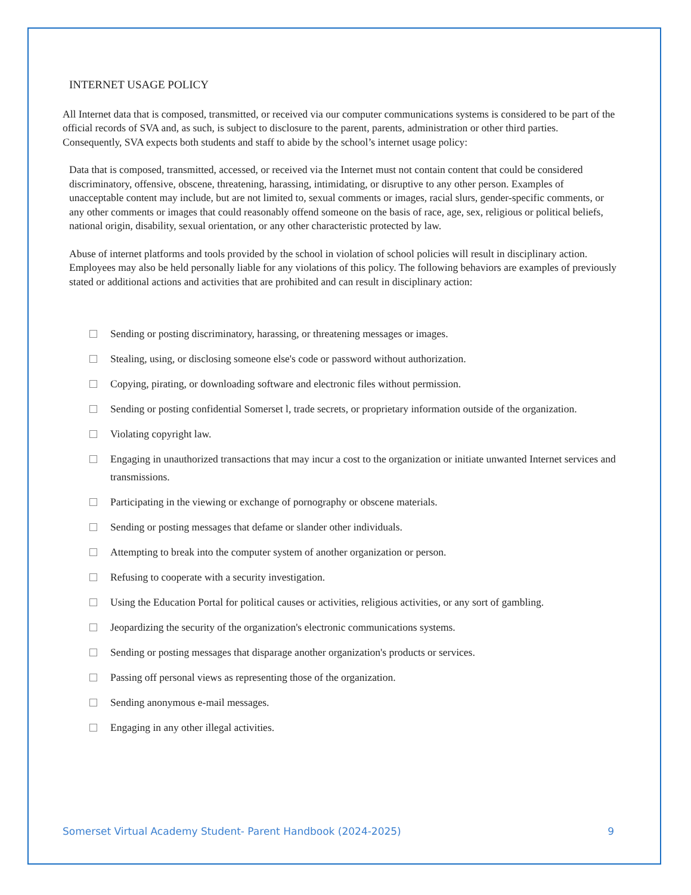INTERNET USAGE POLICY
All Internet data that is composed, transmitted, or received via our computer communications systems is considered to be part of the official records of SVA and, as such, is subject to disclosure to the parent, parents, administration or other third parties. Consequently, SVA expects both students and staff to abide by the school’s internet usage policy:
Data that is composed, transmitted, accessed, or received via the Internet must not contain content that could be considered discriminatory, offensive, obscene, threatening, harassing, intimidating, or disruptive to any other person. Examples of unacceptable content may include, but are not limited to, sexual comments or images, racial slurs, gender-specific comments, or any other comments or images that could reasonably offend someone on the basis of race, age, sex, religious or political beliefs, national origin, disability, sexual orientation, or any other characteristic protected by law.
Abuse of internet platforms and tools provided by the school in violation of school policies will result in disciplinary action. Employees may also be held personally liable for any violations of this policy. The following behaviors are examples of previously stated or additional actions and activities that are prohibited and can result in disciplinary action:
Sending or posting discriminatory, harassing, or threatening messages or images.
Stealing, using, or disclosing someone else's code or password without authorization.
Copying, pirating, or downloading software and electronic files without permission.
Sending or posting confidential Somerset l, trade secrets, or proprietary information outside of the organization.
Violating copyright law.
Engaging in unauthorized transactions that may incur a cost to the organization or initiate unwanted Internet services and transmissions.
Participating in the viewing or exchange of pornography or obscene materials.
Sending or posting messages that defame or slander other individuals.
Attempting to break into the computer system of another organization or person.
Refusing to cooperate with a security investigation.
Using the Education Portal for political causes or activities, religious activities, or any sort of gambling.
Jeopardizing the security of the organization's electronic communications systems.
Sending or posting messages that disparage another organization's products or services.
Passing off personal views as representing those of the organization.
Sending anonymous e-mail messages.
Engaging in any other illegal activities.
Somerset Virtual Academy Student- Parent Handbook (2024-2025) 9